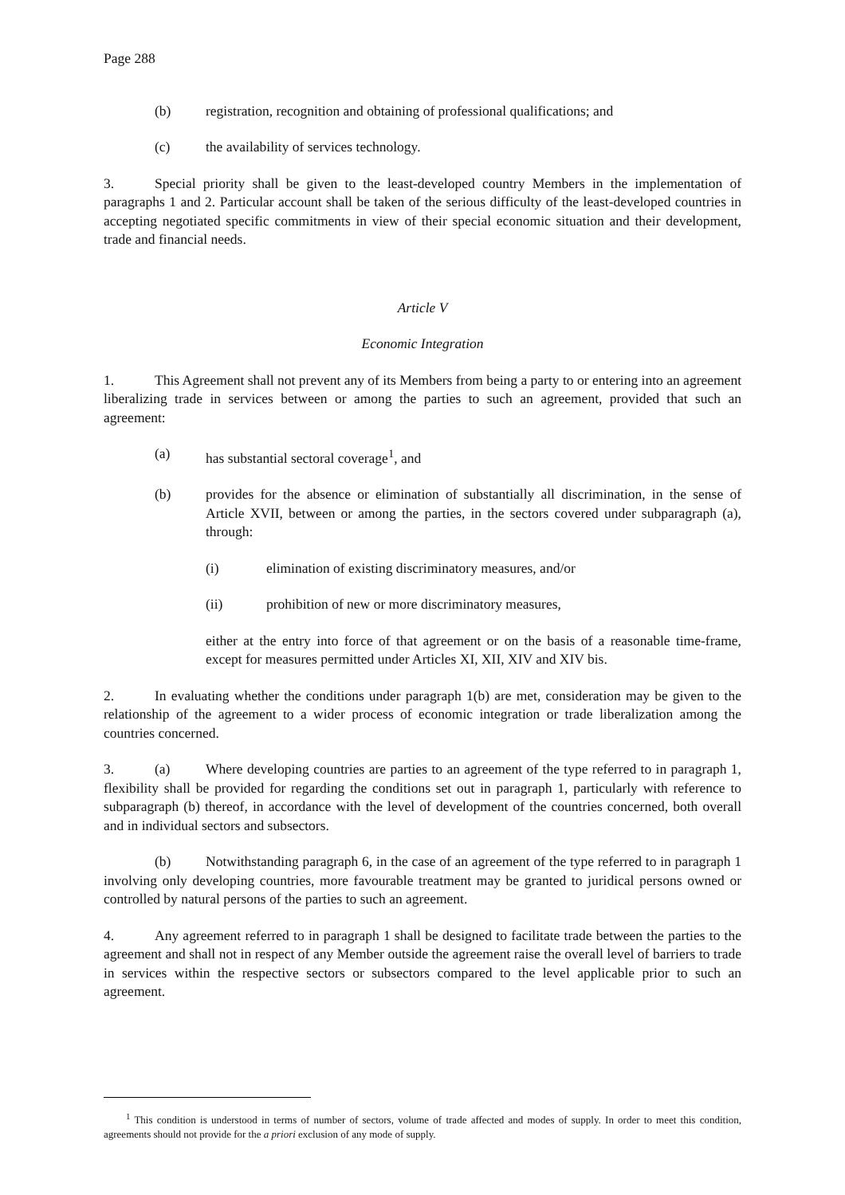Page 288
(b) registration, recognition and obtaining of professional qualifications; and
(c) the availability of services technology.
3. Special priority shall be given to the least-developed country Members in the implementation of paragraphs 1 and 2. Particular account shall be taken of the serious difficulty of the least-developed countries in accepting negotiated specific commitments in view of their special economic situation and their development, trade and financial needs.
Article V
Economic Integration
1. This Agreement shall not prevent any of its Members from being a party to or entering into an agreement liberalizing trade in services between or among the parties to such an agreement, provided that such an agreement:
(a) has substantial sectoral coverage<sup>1</sup>, and
(b) provides for the absence or elimination of substantially all discrimination, in the sense of Article XVII, between or among the parties, in the sectors covered under subparagraph (a), through:
(i) elimination of existing discriminatory measures, and/or
(ii) prohibition of new or more discriminatory measures,
either at the entry into force of that agreement or on the basis of a reasonable time-frame, except for measures permitted under Articles XI, XII, XIV and XIV bis.
2. In evaluating whether the conditions under paragraph 1(b) are met, consideration may be given to the relationship of the agreement to a wider process of economic integration or trade liberalization among the countries concerned.
3. (a) Where developing countries are parties to an agreement of the type referred to in paragraph 1, flexibility shall be provided for regarding the conditions set out in paragraph 1, particularly with reference to subparagraph (b) thereof, in accordance with the level of development of the countries concerned, both overall and in individual sectors and subsectors.
(b) Notwithstanding paragraph 6, in the case of an agreement of the type referred to in paragraph 1 involving only developing countries, more favourable treatment may be granted to juridical persons owned or controlled by natural persons of the parties to such an agreement.
4. Any agreement referred to in paragraph 1 shall be designed to facilitate trade between the parties to the agreement and shall not in respect of any Member outside the agreement raise the overall level of barriers to trade in services within the respective sectors or subsectors compared to the level applicable prior to such an agreement.
<sup>1</sup> This condition is understood in terms of number of sectors, volume of trade affected and modes of supply. In order to meet this condition, agreements should not provide for the a priori exclusion of any mode of supply.